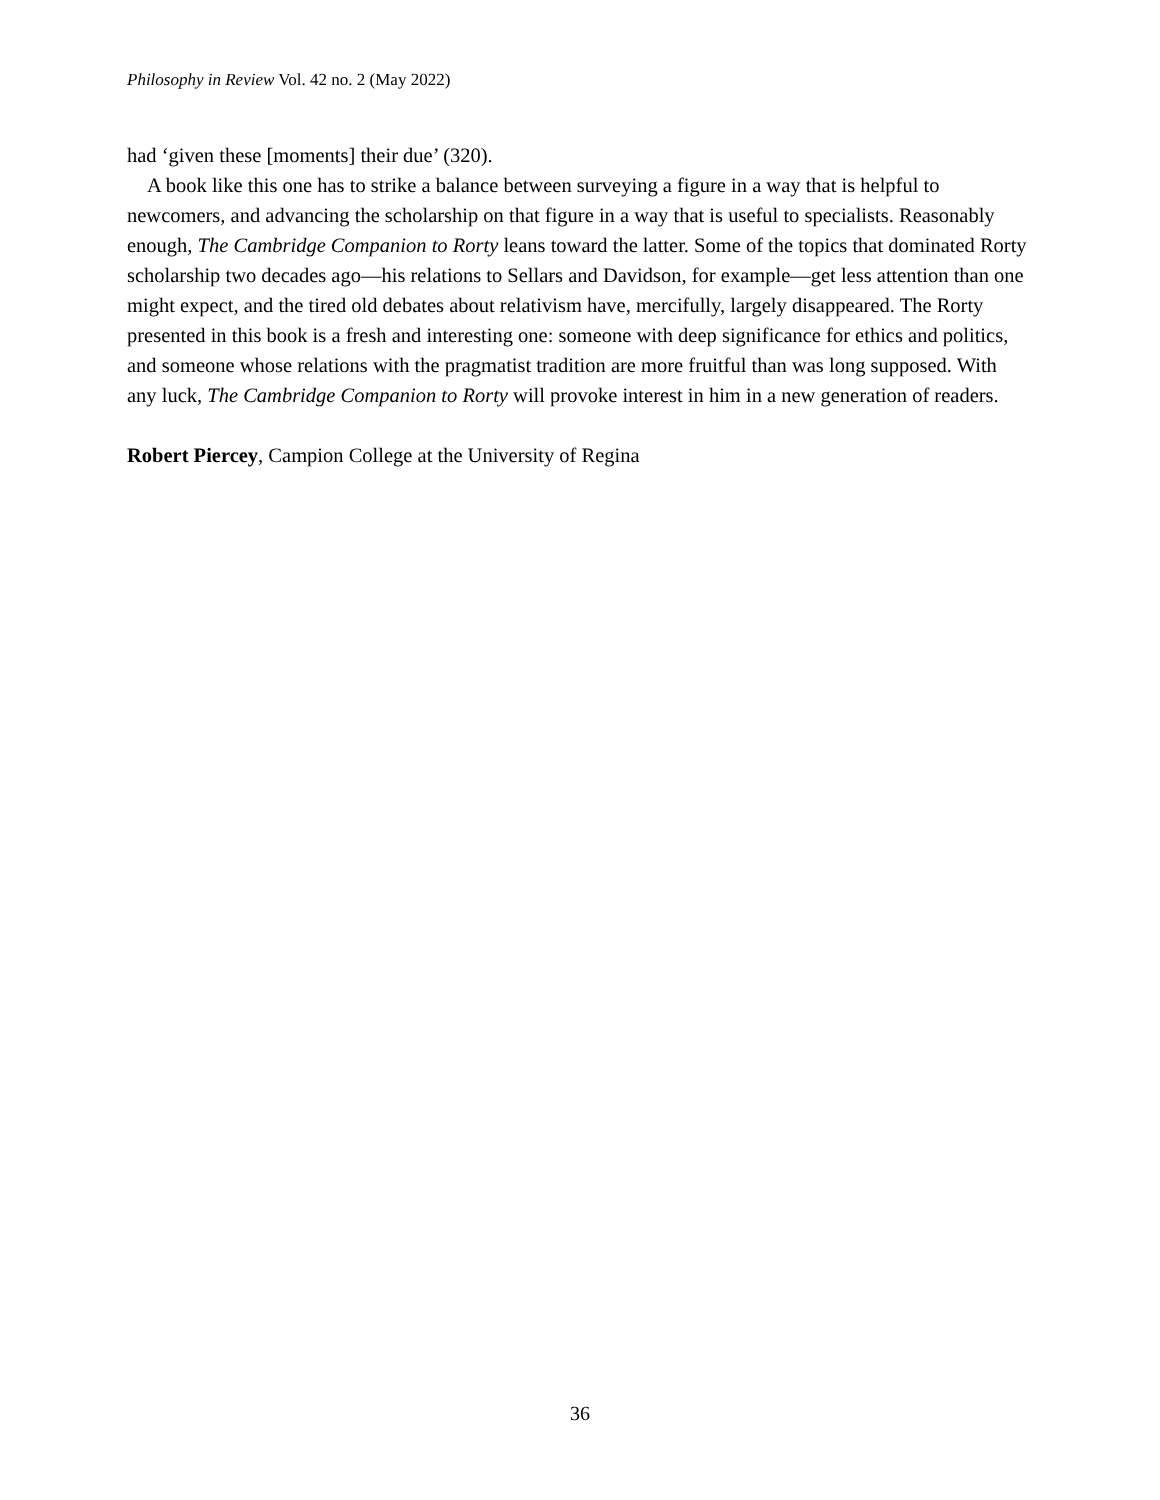Philosophy in Review Vol. 42 no. 2 (May 2022)
had ‘given these [moments] their due’ (320).
A book like this one has to strike a balance between surveying a figure in a way that is helpful to newcomers, and advancing the scholarship on that figure in a way that is useful to specialists. Reasonably enough, The Cambridge Companion to Rorty leans toward the latter. Some of the topics that dominated Rorty scholarship two decades ago—his relations to Sellars and Davidson, for example—get less attention than one might expect, and the tired old debates about relativism have, mercifully, largely disappeared. The Rorty presented in this book is a fresh and interesting one: someone with deep significance for ethics and politics, and someone whose relations with the pragmatist tradition are more fruitful than was long supposed. With any luck, The Cambridge Companion to Rorty will provoke interest in him in a new generation of readers.
Robert Piercey, Campion College at the University of Regina
36